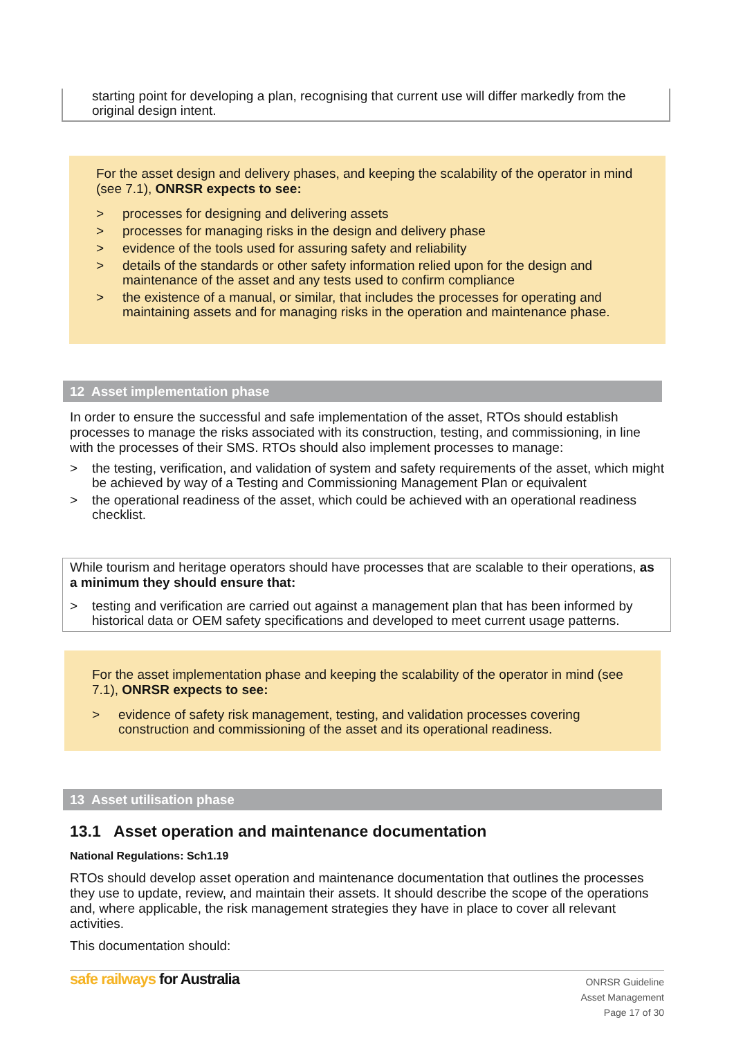starting point for developing a plan, recognising that current use will differ markedly from the original design intent.
For the asset design and delivery phases, and keeping the scalability of the operator in mind (see 7.1), ONRSR expects to see:
> processes for designing and delivering assets
> processes for managing risks in the design and delivery phase
> evidence of the tools used for assuring safety and reliability
> details of the standards or other safety information relied upon for the design and maintenance of the asset and any tests used to confirm compliance
> the existence of a manual, or similar, that includes the processes for operating and maintaining assets and for managing risks in the operation and maintenance phase.
12 Asset implementation phase
In order to ensure the successful and safe implementation of the asset, RTOs should establish processes to manage the risks associated with its construction, testing, and commissioning, in line with the processes of their SMS. RTOs should also implement processes to manage:
> the testing, verification, and validation of system and safety requirements of the asset, which might be achieved by way of a Testing and Commissioning Management Plan or equivalent
> the operational readiness of the asset, which could be achieved with an operational readiness checklist.
While tourism and heritage operators should have processes that are scalable to their operations, as a minimum they should ensure that:
> testing and verification are carried out against a management plan that has been informed by historical data or OEM safety specifications and developed to meet current usage patterns.
For the asset implementation phase and keeping the scalability of the operator in mind (see 7.1), ONRSR expects to see:
> evidence of safety risk management, testing, and validation processes covering construction and commissioning of the asset and its operational readiness.
13 Asset utilisation phase
13.1 Asset operation and maintenance documentation
National Regulations: Sch1.19
RTOs should develop asset operation and maintenance documentation that outlines the processes they use to update, review, and maintain their assets. It should describe the scope of the operations and, where applicable, the risk management strategies they have in place to cover all relevant activities.
This documentation should:
safe railways for Australia
ONRSR Guideline
Asset Management
Page 17 of 30